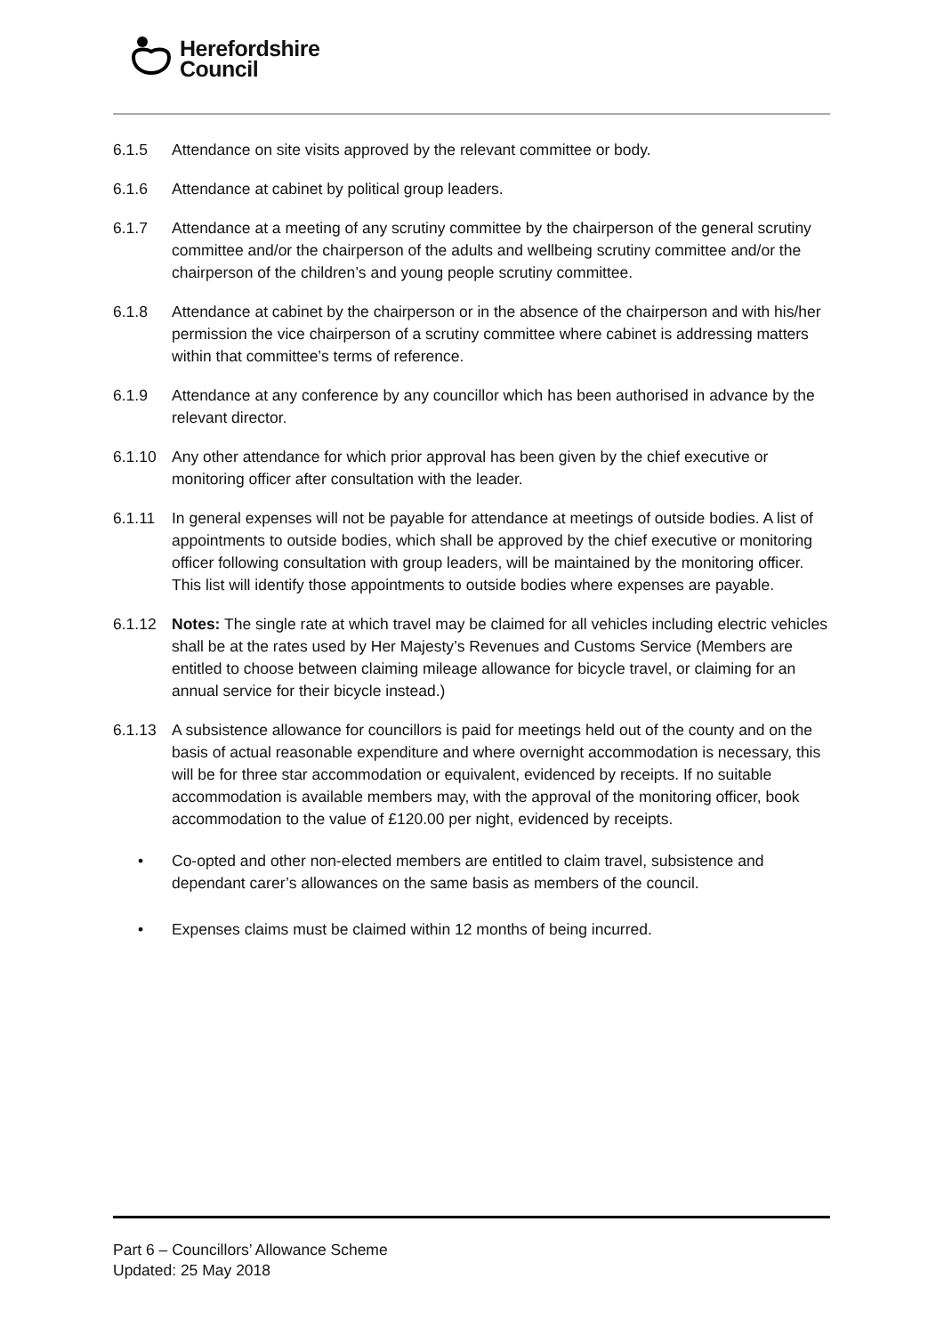Herefordshire
Council
6.1.5 Attendance on site visits approved by the relevant committee or body.
6.1.6 Attendance at cabinet by political group leaders.
6.1.7 Attendance at a meeting of any scrutiny committee by the chairperson of the general scrutiny committee and/or the chairperson of the adults and wellbeing scrutiny committee and/or the chairperson of the children’s and young people scrutiny committee.
6.1.8 Attendance at cabinet by the chairperson or in the absence of the chairperson and with his/her permission the vice chairperson of a scrutiny committee where cabinet is addressing matters within that committee’s terms of reference.
6.1.9 Attendance at any conference by any councillor which has been authorised in advance by the relevant director.
6.1.10 Any other attendance for which prior approval has been given by the chief executive or monitoring officer after consultation with the leader.
6.1.11 In general expenses will not be payable for attendance at meetings of outside bodies. A list of appointments to outside bodies, which shall be approved by the chief executive or monitoring officer following consultation with group leaders, will be maintained by the monitoring officer. This list will identify those appointments to outside bodies where expenses are payable.
6.1.12 Notes: The single rate at which travel may be claimed for all vehicles including electric vehicles shall be at the rates used by Her Majesty’s Revenues and Customs Service (Members are entitled to choose between claiming mileage allowance for bicycle travel, or claiming for an annual service for their bicycle instead.)
6.1.13 A subsistence allowance for councillors is paid for meetings held out of the county and on the basis of actual reasonable expenditure and where overnight accommodation is necessary, this will be for three star accommodation or equivalent, evidenced by receipts. If no suitable accommodation is available members may, with the approval of the monitoring officer, book accommodation to the value of £120.00 per night, evidenced by receipts.
• Co-opted and other non-elected members are entitled to claim travel, subsistence and dependant carer’s allowances on the same basis as members of the council.
• Expenses claims must be claimed within 12 months of being incurred.
Part 6 – Councillors’ Allowance Scheme
Updated: 25 May 2018